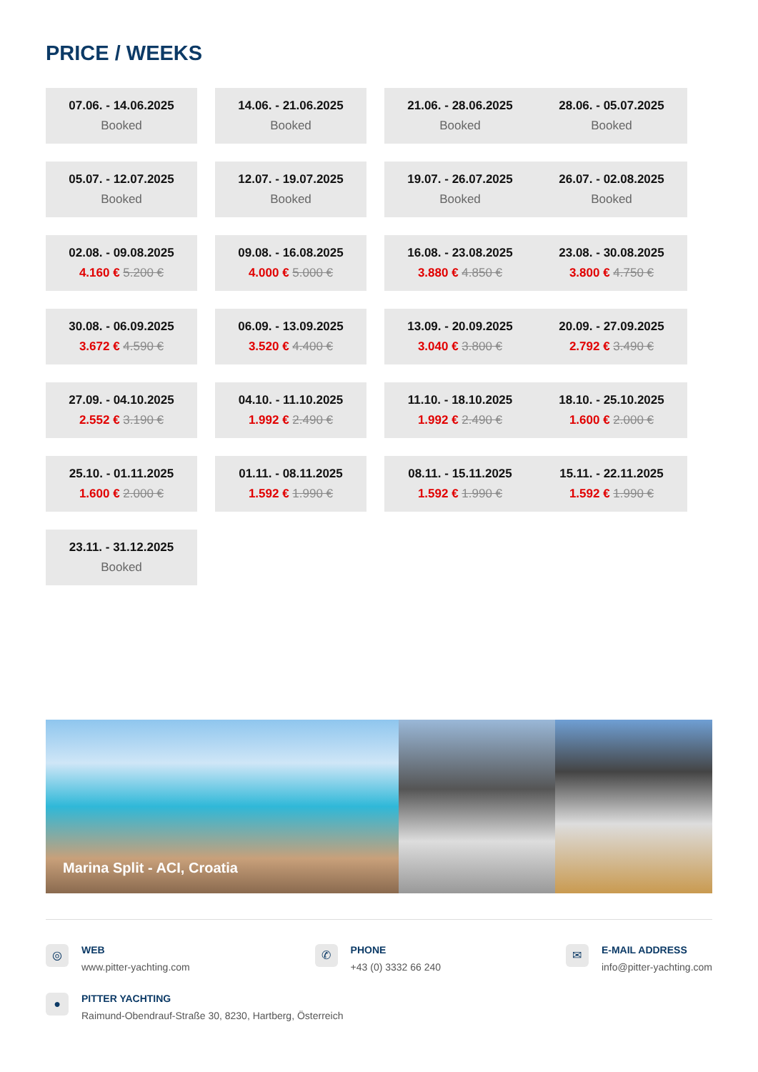PRICE / WEEKS
07.06. - 14.06.2025
Booked
14.06. - 21.06.2025
Booked
21.06. - 28.06.2025
Booked
28.06. - 05.07.2025
Booked
05.07. - 12.07.2025
Booked
12.07. - 19.07.2025
Booked
19.07. - 26.07.2025
Booked
26.07. - 02.08.2025
Booked
02.08. - 09.08.2025
4.160 € 5.200 €
09.08. - 16.08.2025
4.000 € 5.000 €
16.08. - 23.08.2025
3.880 € 4.850 €
23.08. - 30.08.2025
3.800 € 4.750 €
30.08. - 06.09.2025
3.672 € 4.590 €
06.09. - 13.09.2025
3.520 € 4.400 €
13.09. - 20.09.2025
3.040 € 3.800 €
20.09. - 27.09.2025
2.792 € 3.490 €
27.09. - 04.10.2025
2.552 € 3.190 €
04.10. - 11.10.2025
1.992 € 2.490 €
11.10. - 18.10.2025
1.992 € 2.490 €
18.10. - 25.10.2025
1.600 € 2.000 €
25.10. - 01.11.2025
1.600 € 2.000 €
01.11. - 08.11.2025
1.592 € 1.990 €
08.11. - 15.11.2025
1.592 € 1.990 €
15.11. - 22.11.2025
1.592 € 1.990 €
23.11. - 31.12.2025
Booked
Marina Split - ACI, Croatia
◎
WEB
www.pitter-yachting.com
✆
PHONE
+43 (0) 3332 66 240
✉
E-MAIL ADDRESS
info@pitter-yachting.com
●
PITTER YACHTING
Raimund-Obendrauf-Straße 30, 8230, Hartberg, Österreich